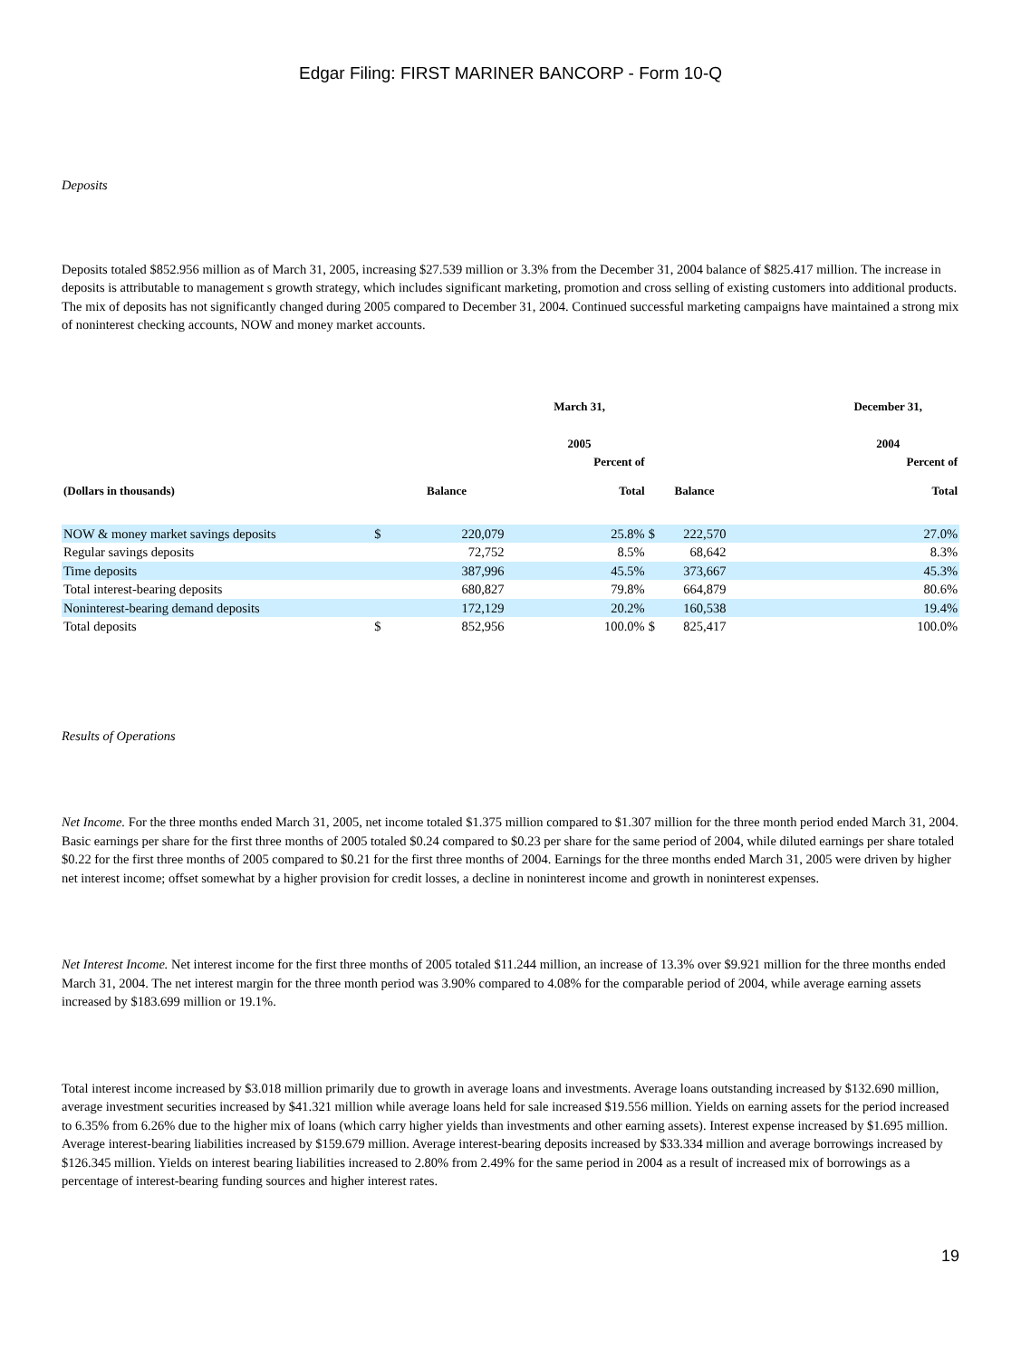Edgar Filing: FIRST MARINER BANCORP - Form 10-Q
Deposits
Deposits totaled $852.956 million as of March 31, 2005, increasing $27.539 million or 3.3% from the December 31, 2004 balance of $825.417 million. The increase in deposits is attributable to management s growth strategy, which includes significant marketing, promotion and cross selling of existing customers into additional products. The mix of deposits has not significantly changed during 2005 compared to December 31, 2004. Continued successful marketing campaigns have maintained a strong mix of noninterest checking accounts, NOW and money market accounts.
| | | March 31, 2005 | | | | December 31, 2004 |
| --- | --- | --- | --- | --- | --- | --- |
| | | | Percent of | | | Percent of |
| (Dollars in thousands) | | Balance | Total | | Balance | Total |
| NOW & money market savings deposits | $ | 220,079 | 25.8% | $ | 222,570 | 27.0% |
| Regular savings deposits | | 72,752 | 8.5% | | 68,642 | 8.3% |
| Time deposits | | 387,996 | 45.5% | | 373,667 | 45.3% |
| Total interest-bearing deposits | | 680,827 | 79.8% | | 664,879 | 80.6% |
| Noninterest-bearing demand deposits | | 172,129 | 20.2% | | 160,538 | 19.4% |
| Total deposits | $ | 852,956 | 100.0% | $ | 825,417 | 100.0% |
Results of Operations
Net Income. For the three months ended March 31, 2005, net income totaled $1.375 million compared to $1.307 million for the three month period ended March 31, 2004. Basic earnings per share for the first three months of 2005 totaled $0.24 compared to $0.23 per share for the same period of 2004, while diluted earnings per share totaled $0.22 for the first three months of 2005 compared to $0.21 for the first three months of 2004. Earnings for the three months ended March 31, 2005 were driven by higher net interest income; offset somewhat by a higher provision for credit losses, a decline in noninterest income and growth in noninterest expenses.
Net Interest Income. Net interest income for the first three months of 2005 totaled $11.244 million, an increase of 13.3% over $9.921 million for the three months ended March 31, 2004. The net interest margin for the three month period was 3.90% compared to 4.08% for the comparable period of 2004, while average earning assets increased by $183.699 million or 19.1%.
Total interest income increased by $3.018 million primarily due to growth in average loans and investments. Average loans outstanding increased by $132.690 million, average investment securities increased by $41.321 million while average loans held for sale increased $19.556 million. Yields on earning assets for the period increased to 6.35% from 6.26% due to the higher mix of loans (which carry higher yields than investments and other earning assets). Interest expense increased by $1.695 million. Average interest-bearing liabilities increased by $159.679 million. Average interest-bearing deposits increased by $33.334 million and average borrowings increased by $126.345 million. Yields on interest bearing liabilities increased to 2.80% from 2.49% for the same period in 2004 as a result of increased mix of borrowings as a percentage of interest-bearing funding sources and higher interest rates.
19